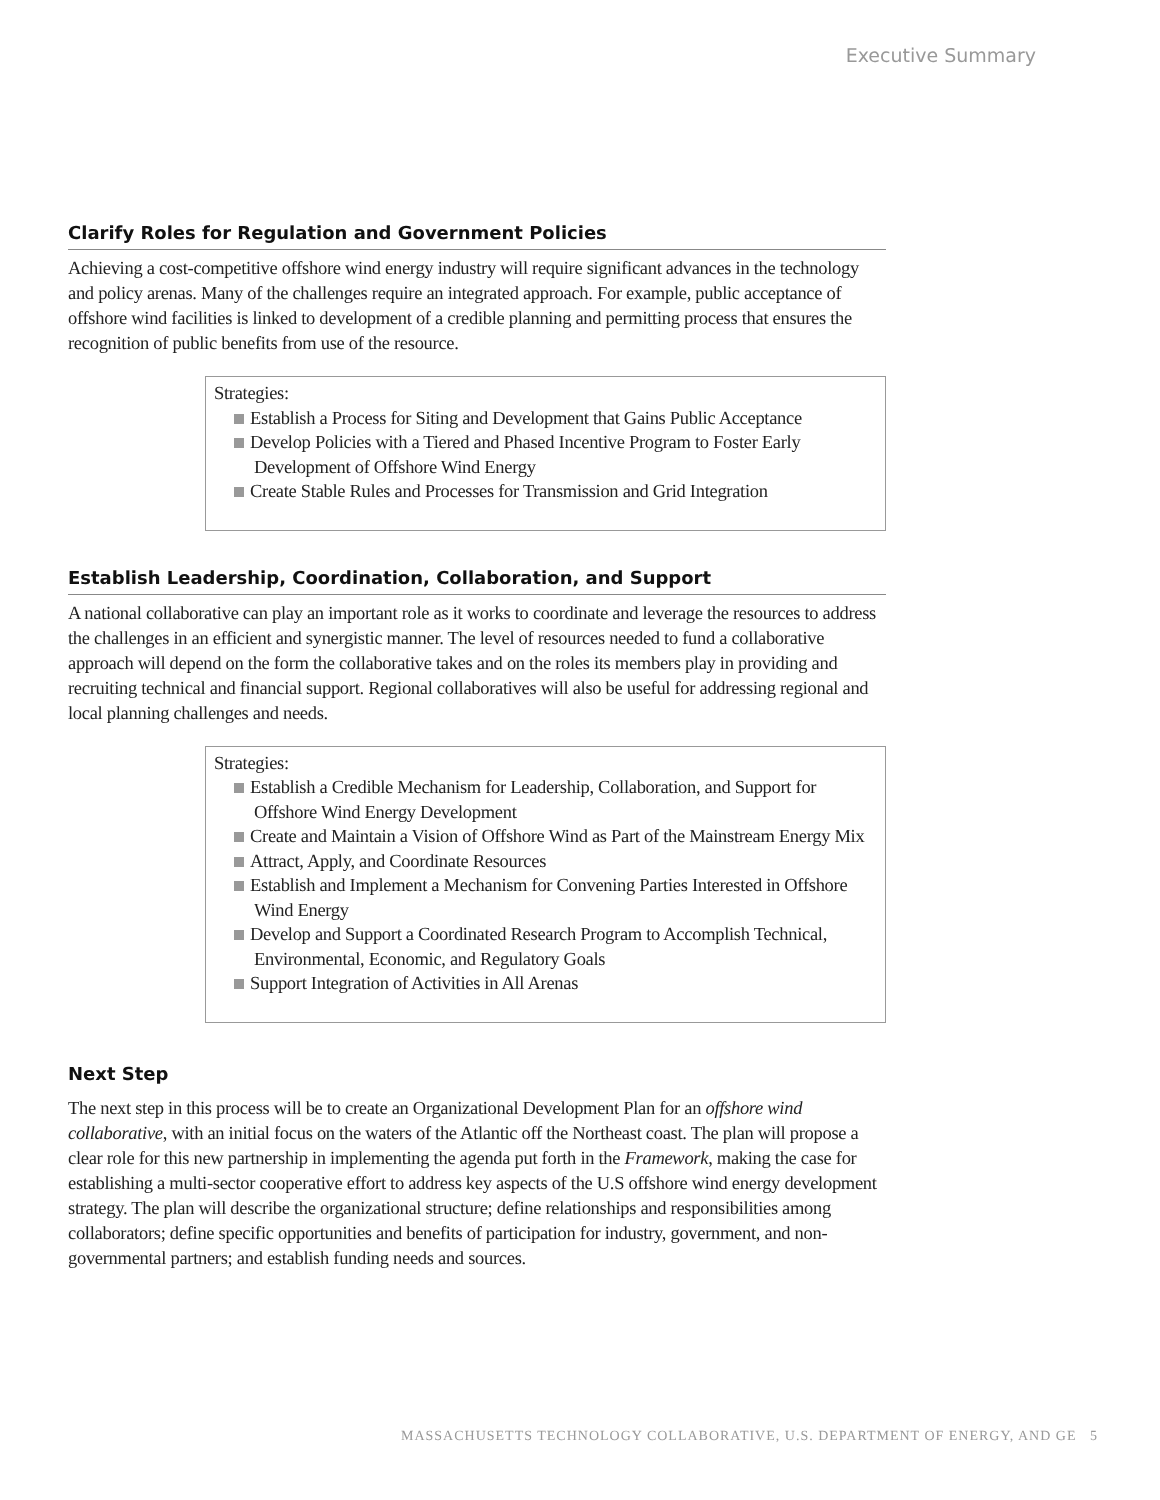Executive Summary
Clarify Roles for Regulation and Government Policies
Achieving a cost-competitive offshore wind energy industry will require significant advances in the technology and policy arenas. Many of the challenges require an integrated approach. For example, public acceptance of offshore wind facilities is linked to development of a credible planning and permitting process that ensures the recognition of public benefits from use of the resource.
Strategies:
Establish a Process for Siting and Development that Gains Public Acceptance
Develop Policies with a Tiered and Phased Incentive Program to Foster Early Development of Offshore Wind Energy
Create Stable Rules and Processes for Transmission and Grid Integration
Establish Leadership, Coordination, Collaboration, and Support
A national collaborative can play an important role as it works to coordinate and leverage the resources to address the challenges in an efficient and synergistic manner. The level of resources needed to fund a collaborative approach will depend on the form the collaborative takes and on the roles its members play in providing and recruiting technical and financial support. Regional collaboratives will also be useful for addressing regional and local planning challenges and needs.
Strategies:
Establish a Credible Mechanism for Leadership, Collaboration, and Support for Offshore Wind Energy Development
Create and Maintain a Vision of Offshore Wind as Part of the Mainstream Energy Mix
Attract, Apply, and Coordinate Resources
Establish and Implement a Mechanism for Convening Parties Interested in Offshore Wind Energy
Develop and Support a Coordinated Research Program to Accomplish Technical, Environmental, Economic, and Regulatory Goals
Support Integration of Activities in All Arenas
Next Step
The next step in this process will be to create an Organizational Development Plan for an offshore wind collaborative, with an initial focus on the waters of the Atlantic off the Northeast coast. The plan will propose a clear role for this new partnership in implementing the agenda put forth in the Framework, making the case for establishing a multi-sector cooperative effort to address key aspects of the U.S offshore wind energy development strategy. The plan will describe the organizational structure; define relationships and responsibilities among collaborators; define specific opportunities and benefits of participation for industry, government, and non-governmental partners; and establish funding needs and sources.
MASSACHUSETTS TECHNOLOGY COLLABORATIVE, U.S. DEPARTMENT OF ENERGY, AND GE 5